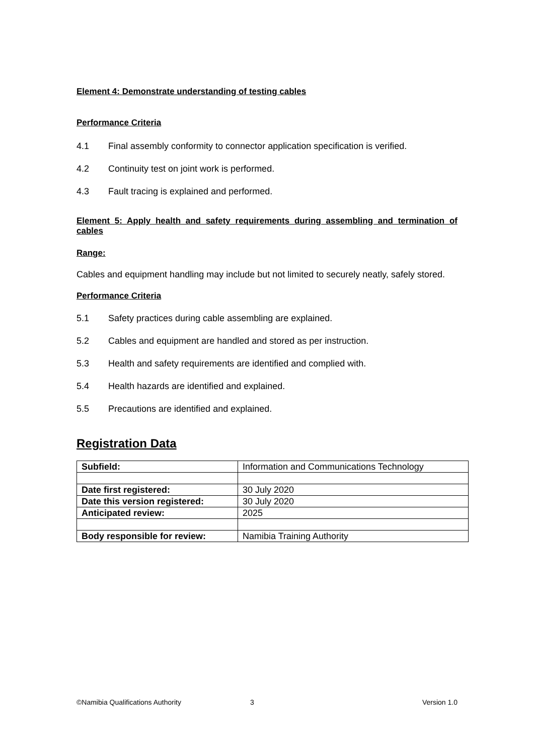Element 4: Demonstrate understanding of testing cables
Performance Criteria
4.1 Final assembly conformity to connector application specification is verified.
4.2 Continuity test on joint work is performed.
4.3 Fault tracing is explained and performed.
Element 5: Apply health and safety requirements during assembling and termination of cables
Range:
Cables and equipment handling may include but not limited to securely neatly, safely stored.
Performance Criteria
5.1 Safety practices during cable assembling are explained.
5.2 Cables and equipment are handled and stored as per instruction.
5.3 Health and safety requirements are identified and complied with.
5.4 Health hazards are identified and explained.
5.5 Precautions are identified and explained.
Registration Data
| Subfield: | Information and Communications Technology |
| Date first registered: | 30 July 2020 |
| Date this version registered: | 30 July 2020 |
| Anticipated review: | 2025 |
| Body responsible for review: | Namibia Training Authority |
©Namibia Qualifications Authority 3 Version 1.0